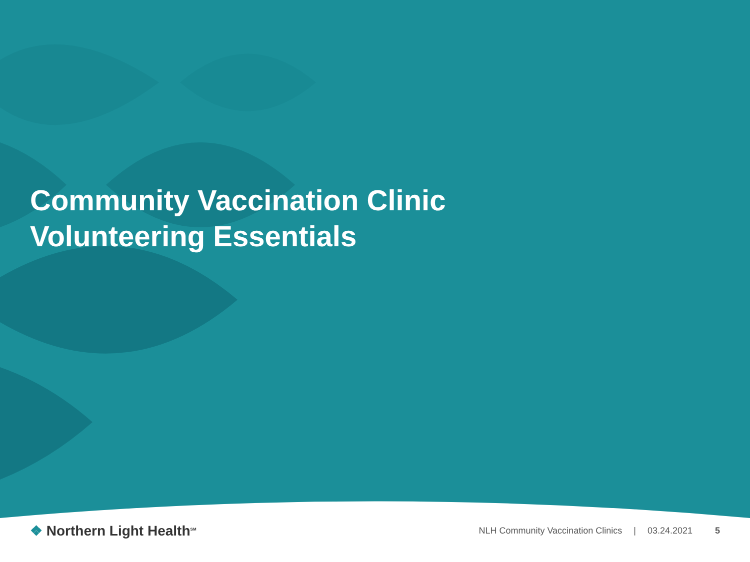Community Vaccination Clinic
Volunteering Essentials
❖ Northern Light Health<sup>SM</sup>
NLH Community Vaccination Clinics | 03.24.2021 5